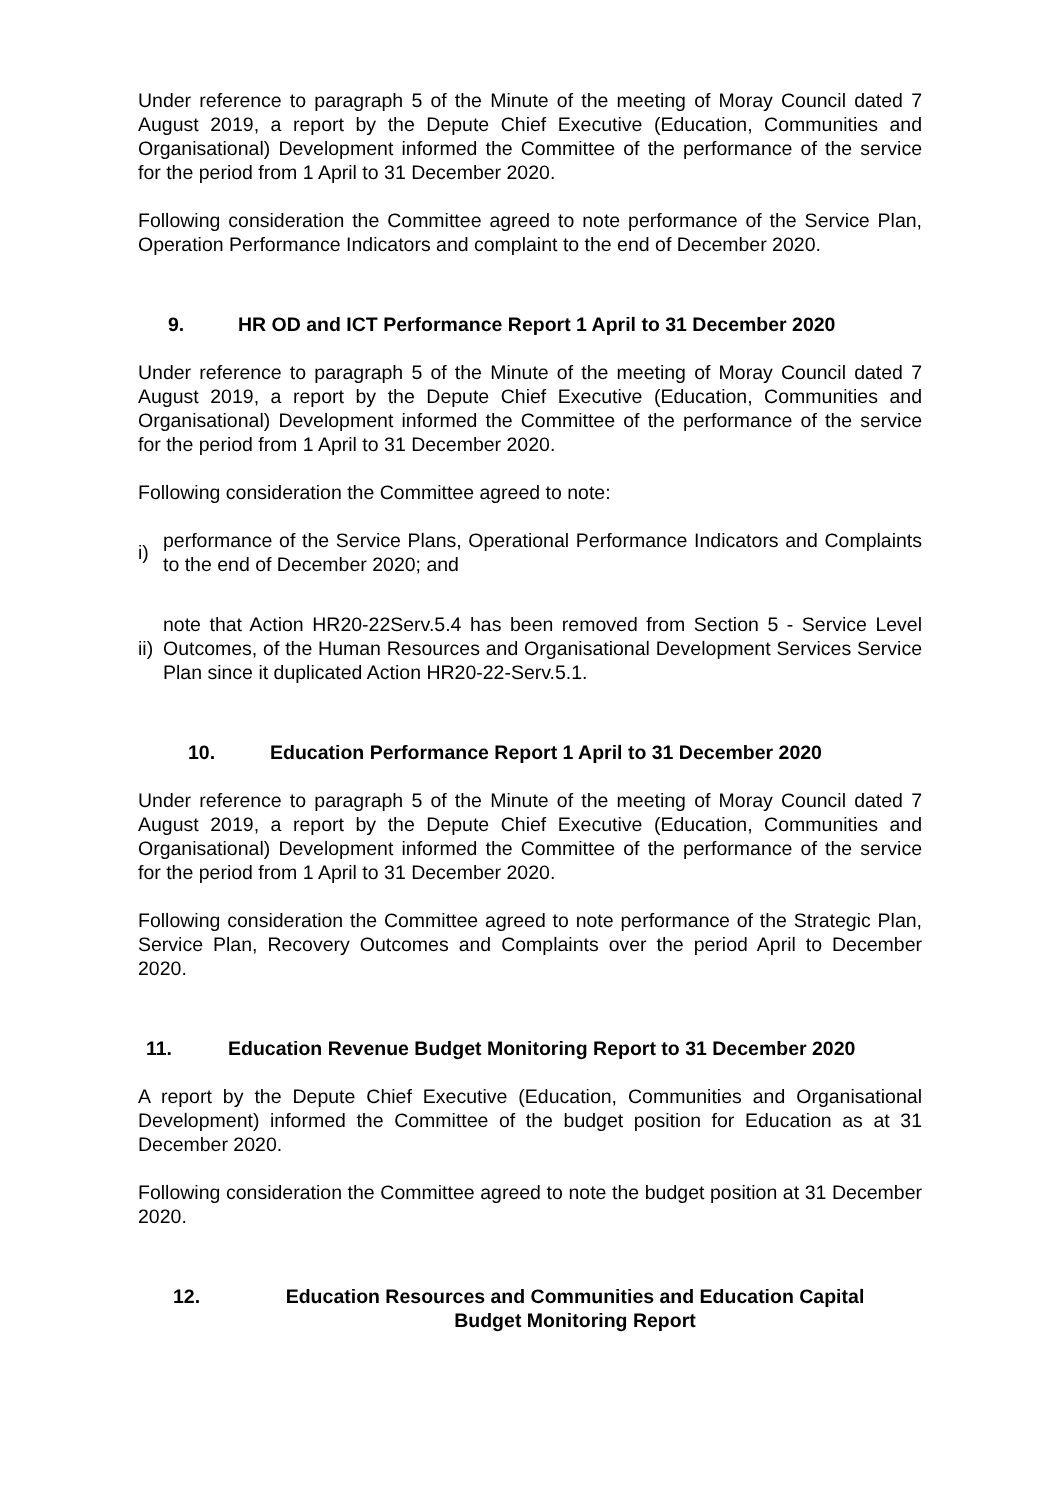Under reference to paragraph 5 of the Minute of the meeting of Moray Council dated 7 August 2019, a report by the Depute Chief Executive (Education, Communities and Organisational) Development informed the Committee of the performance of the service for the period from 1 April to 31 December 2020.
Following consideration the Committee agreed to note performance of the Service Plan, Operation Performance Indicators and complaint to the end of December 2020.
9. HR OD and ICT Performance Report 1 April to 31 December 2020
Under reference to paragraph 5 of the Minute of the meeting of Moray Council dated 7 August 2019, a report by the Depute Chief Executive (Education, Communities and Organisational) Development informed the Committee of the performance of the service for the period from 1 April to 31 December 2020.
Following consideration the Committee agreed to note:
i) performance of the Service Plans, Operational Performance Indicators and Complaints to the end of December 2020; and
ii) note that Action HR20-22Serv.5.4 has been removed from Section 5 - Service Level Outcomes, of the Human Resources and Organisational Development Services Service Plan since it duplicated Action HR20-22-Serv.5.1.
10. Education Performance Report 1 April to 31 December 2020
Under reference to paragraph 5 of the Minute of the meeting of Moray Council dated 7 August 2019, a report by the Depute Chief Executive (Education, Communities and Organisational) Development informed the Committee of the performance of the service for the period from 1 April to 31 December 2020.
Following consideration the Committee agreed to note performance of the Strategic Plan, Service Plan, Recovery Outcomes and Complaints over the period April to December 2020.
11. Education Revenue Budget Monitoring Report to 31 December 2020
A report by the Depute Chief Executive (Education, Communities and Organisational Development) informed the Committee of the budget position for Education as at 31 December 2020.
Following consideration the Committee agreed to note the budget position at 31 December 2020.
12. Education Resources and Communities and Education Capital Budget Monitoring Report